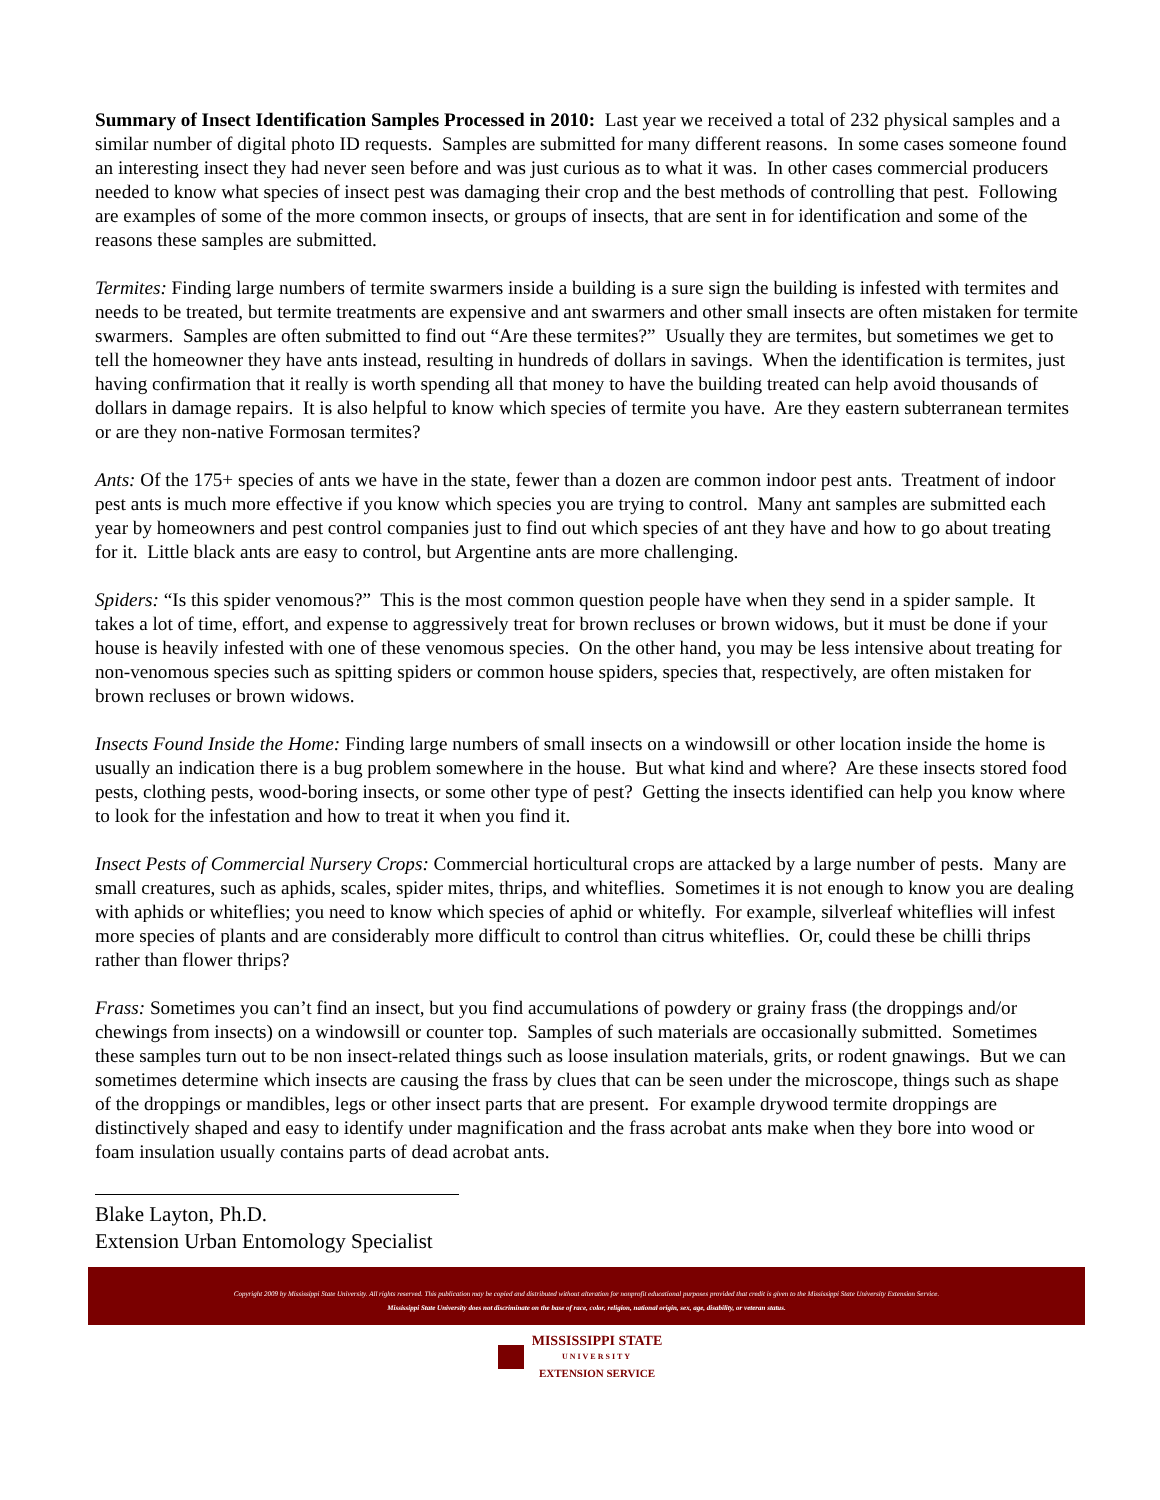Summary of Insect Identification Samples Processed in 2010: Last year we received a total of 232 physical samples and a similar number of digital photo ID requests. Samples are submitted for many different reasons. In some cases someone found an interesting insect they had never seen before and was just curious as to what it was. In other cases commercial producers needed to know what species of insect pest was damaging their crop and the best methods of controlling that pest. Following are examples of some of the more common insects, or groups of insects, that are sent in for identification and some of the reasons these samples are submitted.
Termites: Finding large numbers of termite swarmers inside a building is a sure sign the building is infested with termites and needs to be treated, but termite treatments are expensive and ant swarmers and other small insects are often mistaken for termite swarmers. Samples are often submitted to find out “Are these termites?” Usually they are termites, but sometimes we get to tell the homeowner they have ants instead, resulting in hundreds of dollars in savings. When the identification is termites, just having confirmation that it really is worth spending all that money to have the building treated can help avoid thousands of dollars in damage repairs. It is also helpful to know which species of termite you have. Are they eastern subterranean termites or are they non-native Formosan termites?
Ants: Of the 175+ species of ants we have in the state, fewer than a dozen are common indoor pest ants. Treatment of indoor pest ants is much more effective if you know which species you are trying to control. Many ant samples are submitted each year by homeowners and pest control companies just to find out which species of ant they have and how to go about treating for it. Little black ants are easy to control, but Argentine ants are more challenging.
Spiders: “Is this spider venomous?” This is the most common question people have when they send in a spider sample. It takes a lot of time, effort, and expense to aggressively treat for brown recluses or brown widows, but it must be done if your house is heavily infested with one of these venomous species. On the other hand, you may be less intensive about treating for non-venomous species such as spitting spiders or common house spiders, species that, respectively, are often mistaken for brown recluses or brown widows.
Insects Found Inside the Home: Finding large numbers of small insects on a windowsill or other location inside the home is usually an indication there is a bug problem somewhere in the house. But what kind and where? Are these insects stored food pests, clothing pests, wood-boring insects, or some other type of pest? Getting the insects identified can help you know where to look for the infestation and how to treat it when you find it.
Insect Pests of Commercial Nursery Crops: Commercial horticultural crops are attacked by a large number of pests. Many are small creatures, such as aphids, scales, spider mites, thrips, and whiteflies. Sometimes it is not enough to know you are dealing with aphids or whiteflies; you need to know which species of aphid or whitefly. For example, silverleaf whiteflies will infest more species of plants and are considerably more difficult to control than citrus whiteflies. Or, could these be chilli thrips rather than flower thrips?
Frass: Sometimes you can’t find an insect, but you find accumulations of powdery or grainy frass (the droppings and/or chewings from insects) on a windowsill or counter top. Samples of such materials are occasionally submitted. Sometimes these samples turn out to be non insect-related things such as loose insulation materials, grits, or rodent gnawings. But we can sometimes determine which insects are causing the frass by clues that can be seen under the microscope, things such as shape of the droppings or mandibles, legs or other insect parts that are present. For example drywood termite droppings are distinctively shaped and easy to identify under magnification and the frass acrobat ants make when they bore into wood or foam insulation usually contains parts of dead acrobat ants.
Blake Layton, Ph.D.
Extension Urban Entomology Specialist
Copyright 2009 by Mississippi State University. All rights reserved. This publication may be copied and distributed without alteration for nonprofit educational purposes provided that credit is given to the Mississippi State University Extension Service.
Mississippi State University does not discriminate on the base of race, color, religion, national origin, sex, age, disability, or veteran status.
MISSISSIPPI STATE
UNIVERSITY
EXTENSION SERVICE